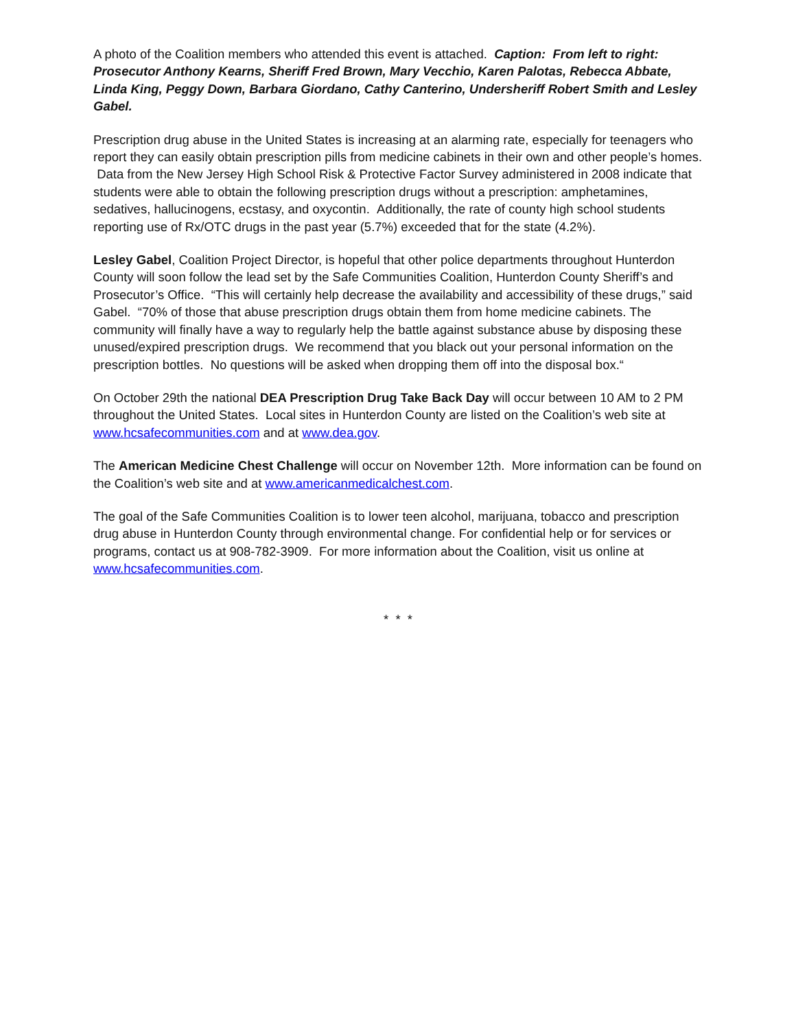A photo of the Coalition members who attended this event is attached. Caption: From left to right: Prosecutor Anthony Kearns, Sheriff Fred Brown, Mary Vecchio, Karen Palotas, Rebecca Abbate, Linda King, Peggy Down, Barbara Giordano, Cathy Canterino, Undersheriff Robert Smith and Lesley Gabel.
Prescription drug abuse in the United States is increasing at an alarming rate, especially for teenagers who report they can easily obtain prescription pills from medicine cabinets in their own and other people’s homes. Data from the New Jersey High School Risk & Protective Factor Survey administered in 2008 indicate that students were able to obtain the following prescription drugs without a prescription: amphetamines, sedatives, hallucinogens, ecstasy, and oxycontin. Additionally, the rate of county high school students reporting use of Rx/OTC drugs in the past year (5.7%) exceeded that for the state (4.2%).
Lesley Gabel, Coalition Project Director, is hopeful that other police departments throughout Hunterdon County will soon follow the lead set by the Safe Communities Coalition, Hunterdon County Sheriff’s and Prosecutor’s Office. “This will certainly help decrease the availability and accessibility of these drugs,” said Gabel. “70% of those that abuse prescription drugs obtain them from home medicine cabinets. The community will finally have a way to regularly help the battle against substance abuse by disposing these unused/expired prescription drugs. We recommend that you black out your personal information on the prescription bottles. No questions will be asked when dropping them off into the disposal box.“
On October 29th the national DEA Prescription Drug Take Back Day will occur between 10 AM to 2 PM throughout the United States. Local sites in Hunterdon County are listed on the Coalition’s web site at www.hcsafecommunities.com and at www.dea.gov.
The American Medicine Chest Challenge will occur on November 12th. More information can be found on the Coalition’s web site and at www.americanmedicalchest.com.
The goal of the Safe Communities Coalition is to lower teen alcohol, marijuana, tobacco and prescription drug abuse in Hunterdon County through environmental change. For confidential help or for services or programs, contact us at 908-782-3909. For more information about the Coalition, visit us online at www.hcsafecommunities.com.
* * *